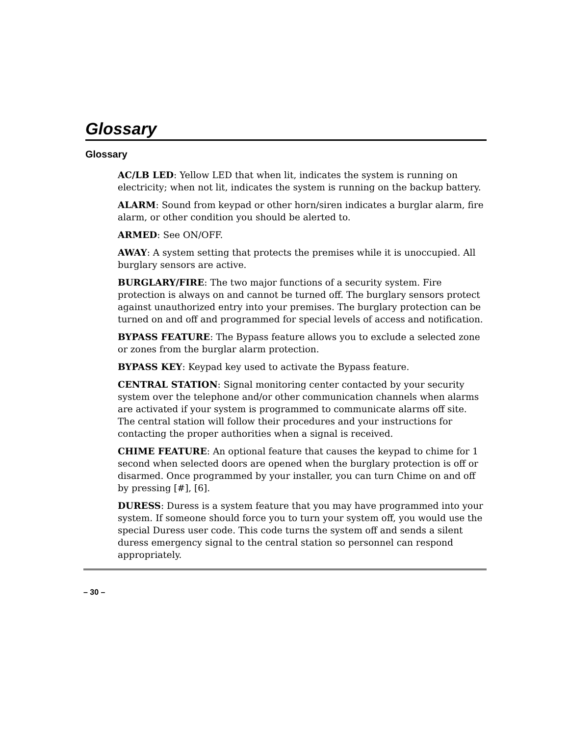Glossary
Glossary
AC/LB LED: Yellow LED that when lit, indicates the system is running on electricity; when not lit, indicates the system is running on the backup battery.
ALARM: Sound from keypad or other horn/siren indicates a burglar alarm, fire alarm, or other condition you should be alerted to.
ARMED: See ON/OFF.
AWAY: A system setting that protects the premises while it is unoccupied. All burglary sensors are active.
BURGLARY/FIRE: The two major functions of a security system. Fire protection is always on and cannot be turned off. The burglary sensors protect against unauthorized entry into your premises. The burglary protection can be turned on and off and programmed for special levels of access and notification.
BYPASS FEATURE: The Bypass feature allows you to exclude a selected zone or zones from the burglar alarm protection.
BYPASS KEY: Keypad key used to activate the Bypass feature.
CENTRAL STATION: Signal monitoring center contacted by your security system over the telephone and/or other communication channels when alarms are activated if your system is programmed to communicate alarms off site. The central station will follow their procedures and your instructions for contacting the proper authorities when a signal is received.
CHIME FEATURE: An optional feature that causes the keypad to chime for 1 second when selected doors are opened when the burglary protection is off or disarmed. Once programmed by your installer, you can turn Chime on and off by pressing [#], [6].
DURESS: Duress is a system feature that you may have programmed into your system. If someone should force you to turn your system off, you would use the special Duress user code. This code turns the system off and sends a silent duress emergency signal to the central station so personnel can respond appropriately.
– 30 –